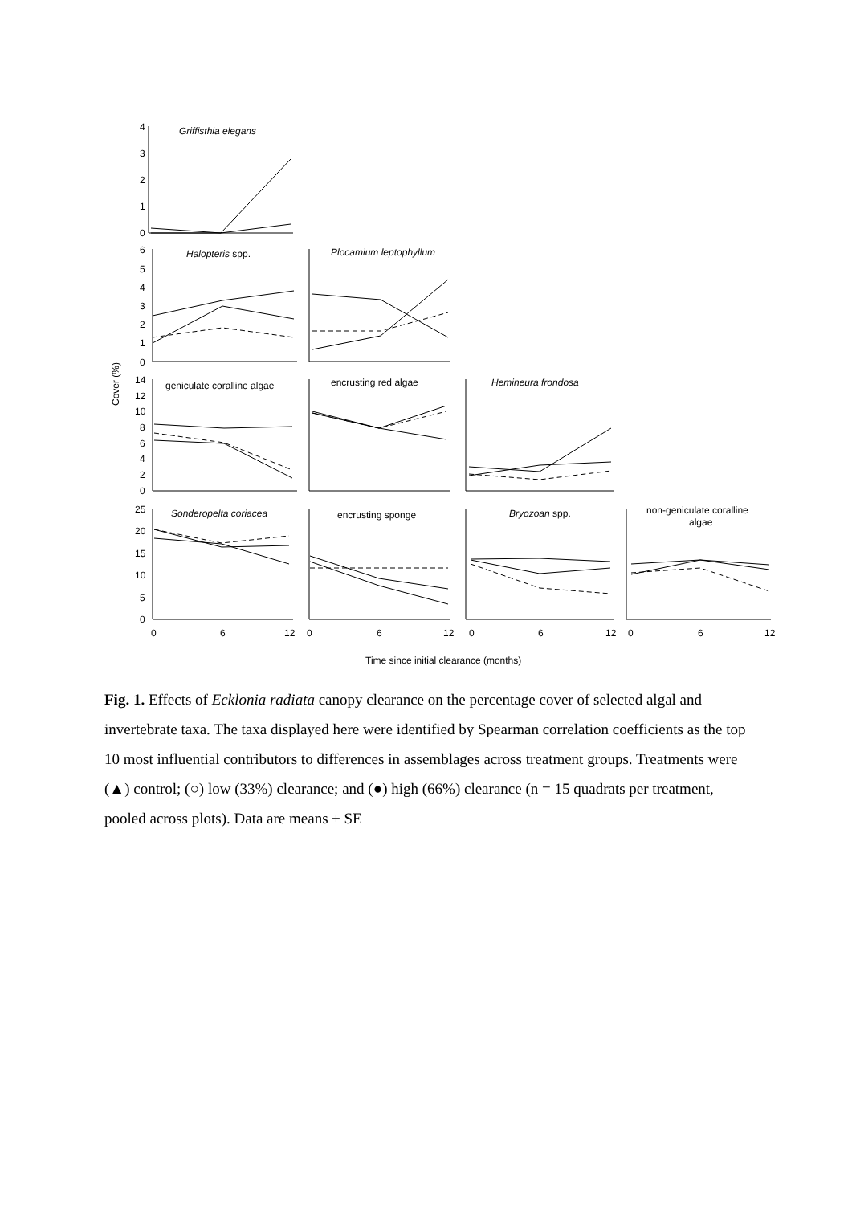4
3
2
1
0
6
5
4
3
2
1
0
14
12
10
8
6
4
2
0
25
20
15
10
5
0
0
6
12
0
6
12
0
6
12
0
6
12
Griffisthia elegans
Halopteris spp.
Plocamium leptophyllum
geniculate coralline algae
encrusting red algae
Hemineura frondosa
Sonderopelta coriacea
encrusting sponge
Bryozoan spp.
non-geniculate coralline
algae
Cover (%)
Time since initial clearance (months)
Fig. 1. Effects of Ecklonia radiata canopy clearance on the percentage cover of selected algal and invertebrate taxa. The taxa displayed here were identified by Spearman correlation coefficients as the top 10 most influential contributors to differences in assemblages across treatment groups. Treatments were (▲) control; (○) low (33%) clearance; and (●) high (66%) clearance (n = 15 quadrats per treatment, pooled across plots). Data are means ± SE